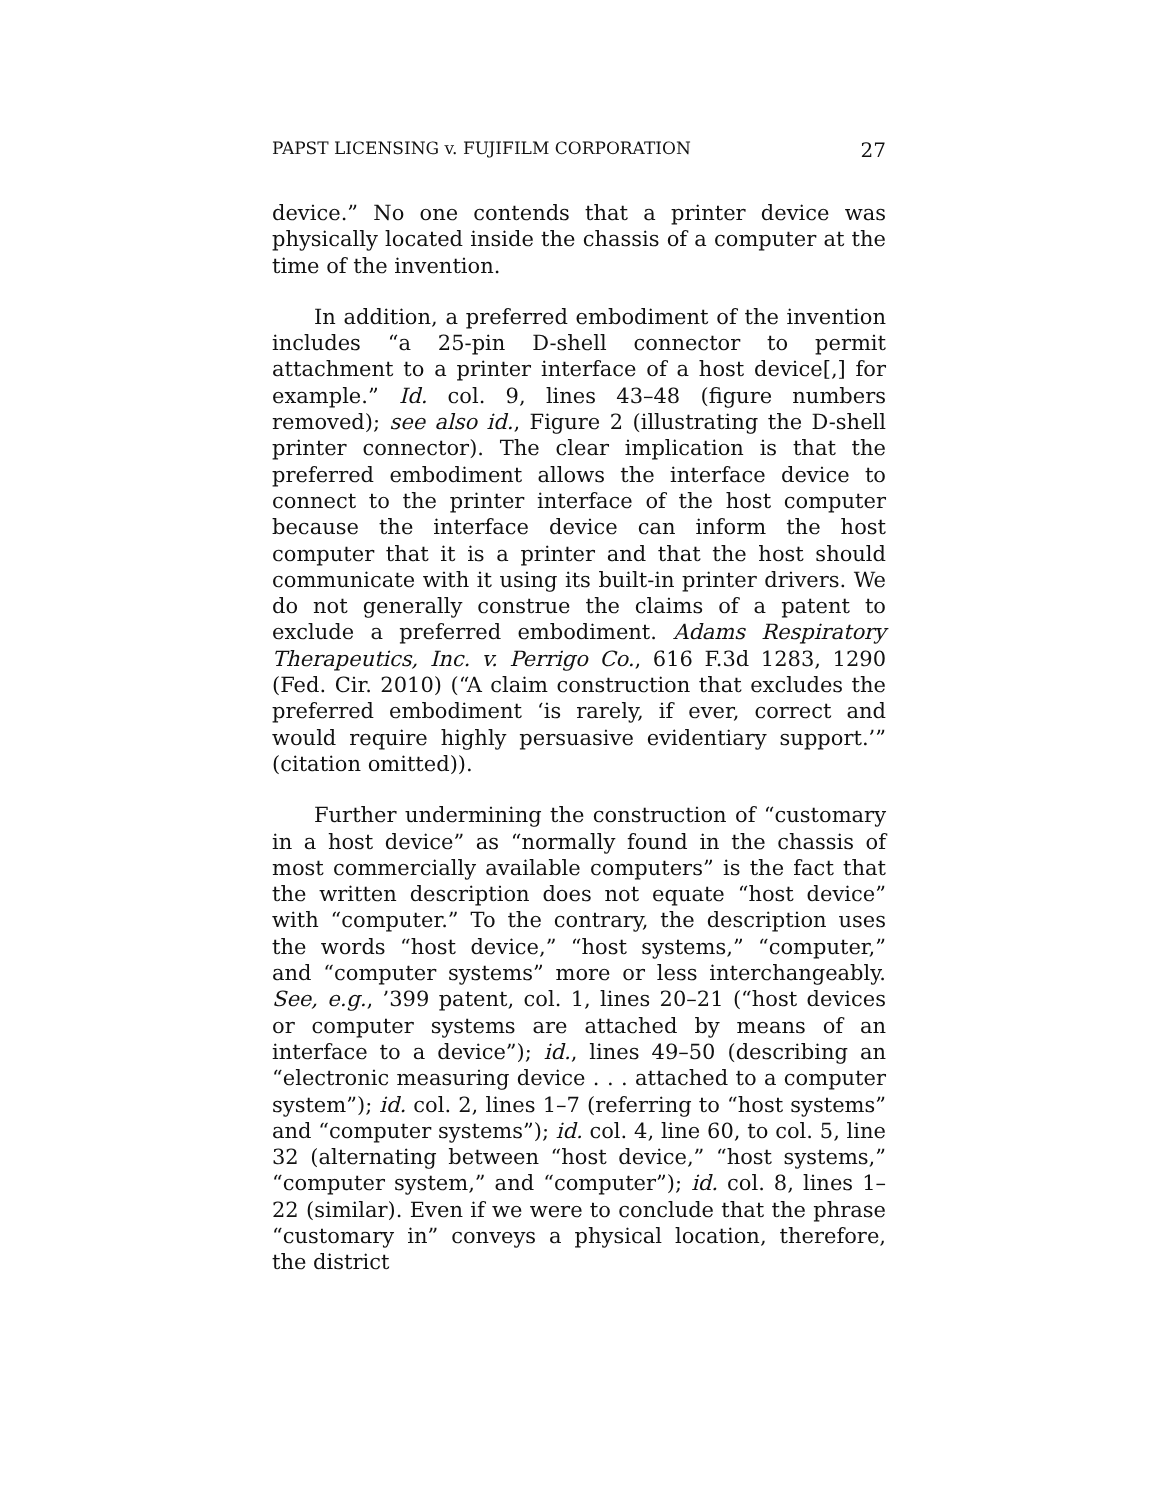PAPST LICENSING v. FUJIFILM CORPORATION 27
device.” No one contends that a printer device was physically located inside the chassis of a computer at the time of the invention.
In addition, a preferred embodiment of the invention includes “a 25-pin D-shell connector to permit attachment to a printer interface of a host device[,] for example.” Id. col. 9, lines 43–48 (figure numbers removed); see also id., Figure 2 (illustrating the D-shell printer connector). The clear implication is that the preferred embodiment allows the interface device to connect to the printer interface of the host computer because the interface device can inform the host computer that it is a printer and that the host should communicate with it using its built-in printer drivers. We do not generally construe the claims of a patent to exclude a preferred embodiment. Adams Respiratory Therapeutics, Inc. v. Perrigo Co., 616 F.3d 1283, 1290 (Fed. Cir. 2010) (“A claim construction that excludes the preferred embodiment ‘is rarely, if ever, correct and would require highly persuasive evidentiary support.’” (citation omitted)).
Further undermining the construction of “customary in a host device” as “normally found in the chassis of most commercially available computers” is the fact that the written description does not equate “host device” with “computer.” To the contrary, the description uses the words “host device,” “host systems,” “computer,” and “computer systems” more or less interchangeably. See, e.g., ’399 patent, col. 1, lines 20–21 (“host devices or computer systems are attached by means of an interface to a device”); id., lines 49–50 (describing an “electronic measuring device . . . attached to a computer system”); id. col. 2, lines 1–7 (referring to “host systems” and “computer systems”); id. col. 4, line 60, to col. 5, line 32 (alternating between “host device,” “host systems,” “computer system,” and “computer”); id. col. 8, lines 1–22 (similar). Even if we were to conclude that the phrase “customary in” conveys a physical location, therefore, the district